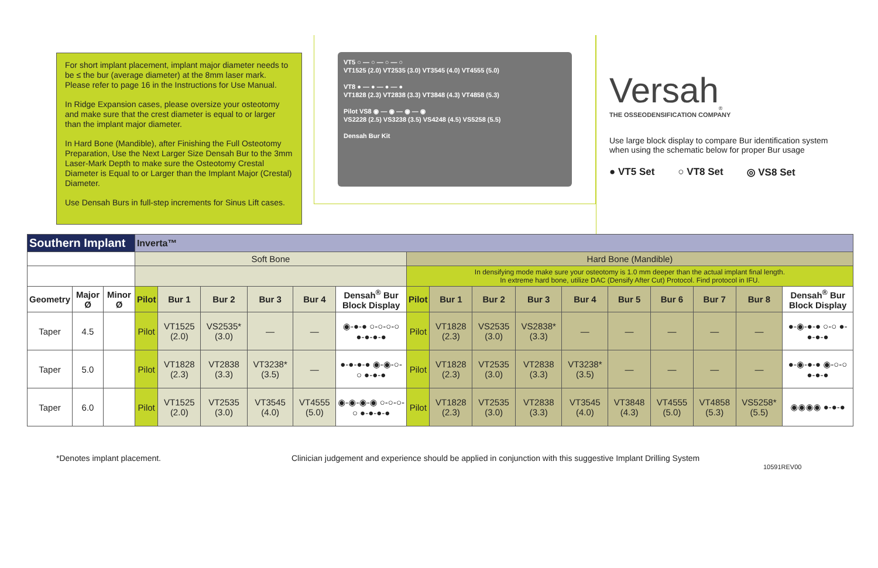For short implant placement, implant major diameter needs to be ≤ the bur (average diameter) at the 8mm laser mark. Please refer to page 16 in the Instructions for Use Manual.
In Ridge Expansion cases, please oversize your osteotomy and make sure that the crest diameter is equal to or larger than the implant major diameter.
In Hard Bone (Mandible), after Finishing the Full Osteotomy Preparation, Use the Next Larger Size Densah Bur to the 3mm Laser-Mark Depth to make sure the Osteotomy Crestal Diameter is Equal to or Larger than the Implant Major (Crestal) Diameter.
Use Densah Burs in full-step increments for Sinus Lift cases.
VT5 ○ — ○ — ○ — ○
VT1525 (2.0) VT2535 (3.0) VT3545 (4.0) VT4555 (5.0)
VT8 ● — ● — ● — ●
VT1828 (2.3) VT2838 (3.3) VT3848 (4.3) VT4858 (5.3)
Pilot VS8 ◉ — ◉ — ◉ — ◉
VS2228 (2.5) VS3238 (3.5) VS4248 (4.5) VS5258 (5.5)
Densah Bur Kit
Versah<sub>®</sub>
THE OSSEODENSIFICATION COMPANY
Use large block display to compare Bur identification system when using the schematic below for proper Bur usage
● VT5 Set ○ VT8 Set ◎ VS8 Set
| Southern Implant | | | Inverta™ | | | | | | | | | | | | | | | |
| --- | --- | --- | --- | --- | --- | --- | --- | --- | --- | --- | --- | --- | --- | --- | --- | --- | --- | --- |
| | | | Soft Bone | | | | | | Hard Bone (Mandible) | | | | | | | | | |
| | | | | | | | | | In densifying mode make sure your osteotomy is 1.0 mm deeper than the actual implant final length. In extreme hard bone, utilize DAC (Densify After Cut) Protocol. Find protocol in IFU. | | | | | | | | | |
| Geometry | Major Ø | Minor Ø | Pilot | Bur 1 | Bur 2 | Bur 3 | Bur 4 | Densah<sup>®</sup> Bur Block Display | Pilot | Bur 1 | Bur 2 | Bur 3 | Bur 4 | Bur 5 | Bur 6 | Bur 7 | Bur 8 | Densah<sup>®</sup> Bur Block Display |
| Taper | 4.5 | | Pilot | VT1525 (2.0) | VS2535* (3.0) | — | — | ◉-●-● ○-○-○-○ ●-●-●-● | Pilot | VT1828 (2.3) | VS2535 (3.0) | VS2838* (3.3) | — | — | — | — | — | ●-◉-●-● ○-○ ●-●-●-● |
| Taper | 5.0 | | Pilot | VT1828 (2.3) | VT2838 (3.3) | VT3238* (3.5) | — | ●-●-●-● ◉-◉-○-○ ●-●-● | Pilot | VT1828 (2.3) | VT2535 (3.0) | VT2838 (3.3) | VT3238* (3.5) | — | — | — | — | ●-◉-●-● ◉-○-○ ●-●-● |
| Taper | 6.0 | | Pilot | VT1525 (2.0) | VT2535 (3.0) | VT3545 (4.0) | VT4555 (5.0) | ◉-◉-◉-◉ ○-○-○-○ ●-●-●-● | Pilot | VT1828 (2.3) | VT2535 (3.0) | VT2838 (3.3) | VT3545 (4.0) | VT3848 (4.3) | VT4555 (5.0) | VT4858 (5.3) | VS5258* (5.5) | ◉◉◉◉ ●-●-● |
*Denotes implant placement.
Clinician judgement and experience should be applied in conjunction with this suggestive Implant Drilling System
10591REV00